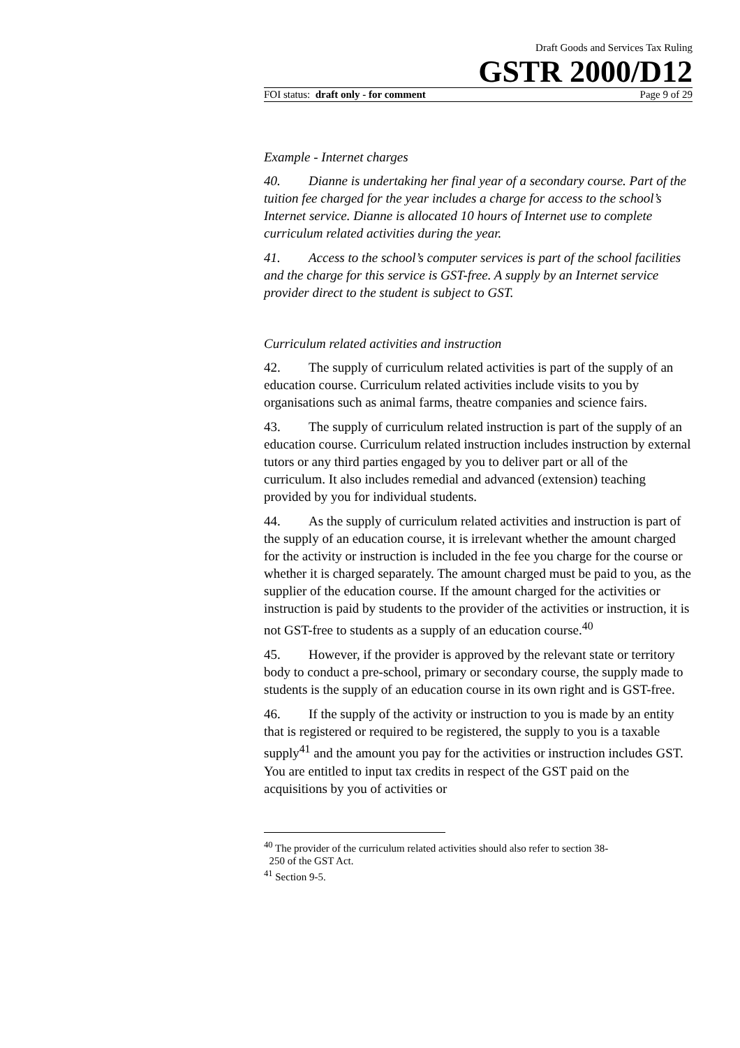Draft Goods and Services Tax Ruling
GSTR 2000/D12
FOI status: draft only - for comment Page 9 of 29
Example - Internet charges
40. Dianne is undertaking her final year of a secondary course. Part of the tuition fee charged for the year includes a charge for access to the school’s Internet service. Dianne is allocated 10 hours of Internet use to complete curriculum related activities during the year.
41. Access to the school’s computer services is part of the school facilities and the charge for this service is GST-free. A supply by an Internet service provider direct to the student is subject to GST.
Curriculum related activities and instruction
42. The supply of curriculum related activities is part of the supply of an education course. Curriculum related activities include visits to you by organisations such as animal farms, theatre companies and science fairs.
43. The supply of curriculum related instruction is part of the supply of an education course. Curriculum related instruction includes instruction by external tutors or any third parties engaged by you to deliver part or all of the curriculum. It also includes remedial and advanced (extension) teaching provided by you for individual students.
44. As the supply of curriculum related activities and instruction is part of the supply of an education course, it is irrelevant whether the amount charged for the activity or instruction is included in the fee you charge for the course or whether it is charged separately. The amount charged must be paid to you, as the supplier of the education course. If the amount charged for the activities or instruction is paid by students to the provider of the activities or instruction, it is not GST-free to students as a supply of an education course.<sup>40</sup>
45. However, if the provider is approved by the relevant state or territory body to conduct a pre-school, primary or secondary course, the supply made to students is the supply of an education course in its own right and is GST-free.
46. If the supply of the activity or instruction to you is made by an entity that is registered or required to be registered, the supply to you is a taxable supply<sup>41</sup> and the amount you pay for the activities or instruction includes GST. You are entitled to input tax credits in respect of the GST paid on the acquisitions by you of activities or
<sup>40</sup> The provider of the curriculum related activities should also refer to section 38-
250 of the GST Act.
<sup>41</sup> Section 9-5.